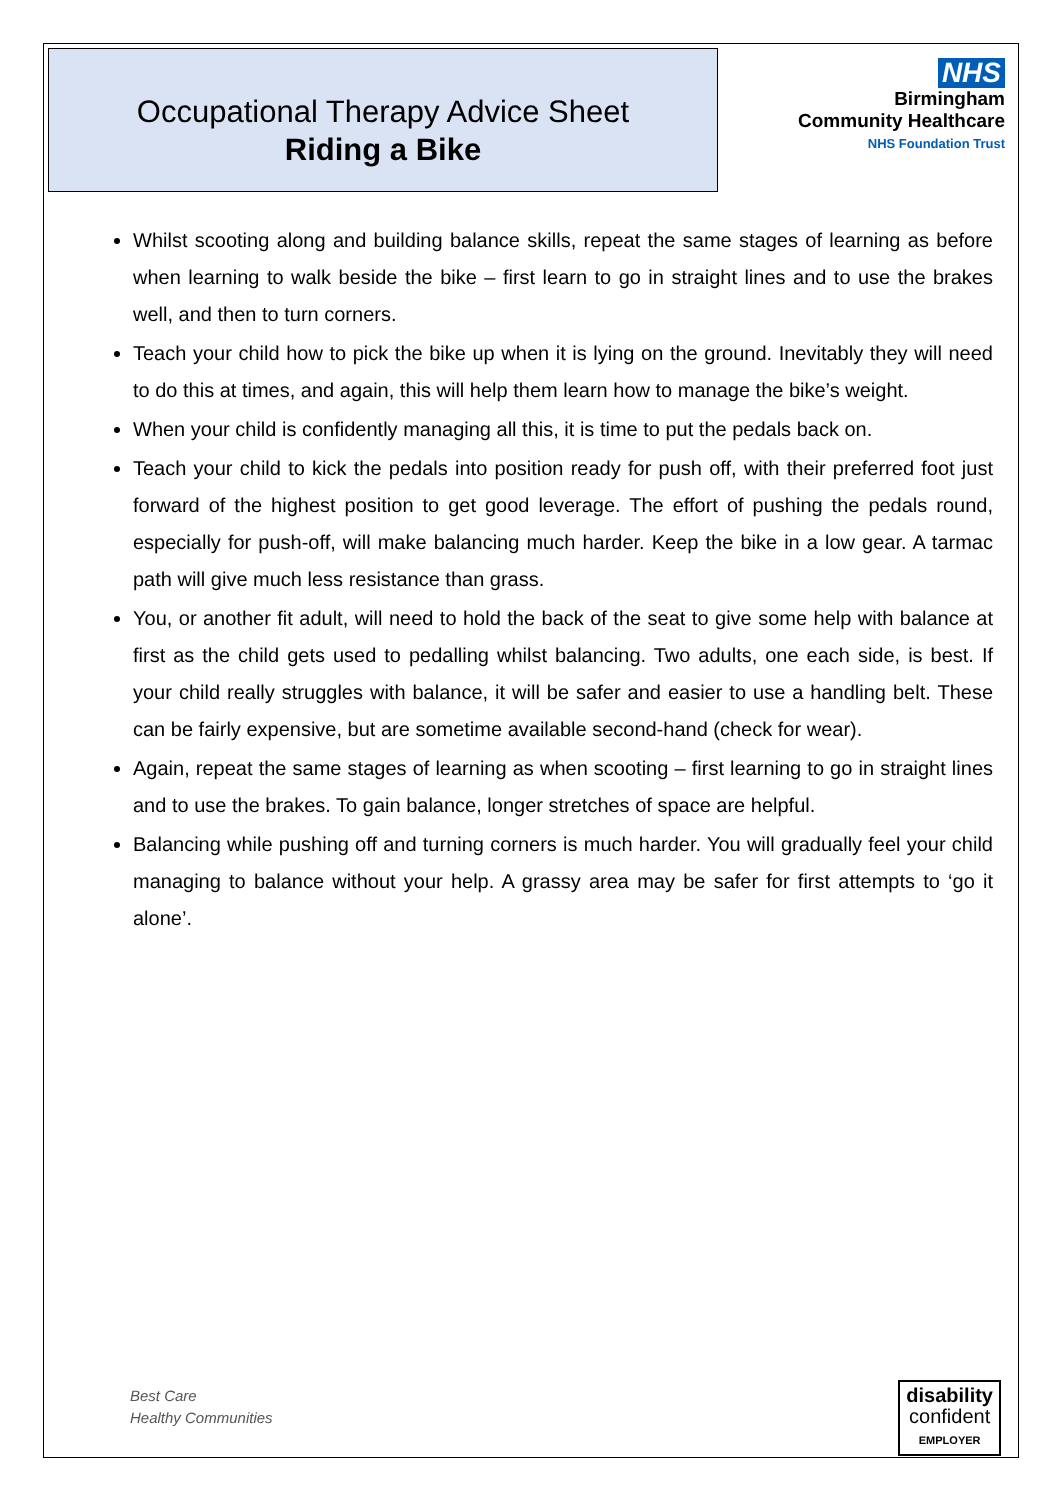Occupational Therapy Advice Sheet
Riding a Bike
NHS
Birmingham
Community Healthcare
NHS Foundation Trust
Whilst scooting along and building balance skills, repeat the same stages of learning as before when learning to walk beside the bike – first learn to go in straight lines and to use the brakes well, and then to turn corners.
Teach your child how to pick the bike up when it is lying on the ground. Inevitably they will need to do this at times, and again, this will help them learn how to manage the bike’s weight.
When your child is confidently managing all this, it is time to put the pedals back on.
Teach your child to kick the pedals into position ready for push off, with their preferred foot just forward of the highest position to get good leverage. The effort of pushing the pedals round, especially for push-off, will make balancing much harder. Keep the bike in a low gear. A tarmac path will give much less resistance than grass.
You, or another fit adult, will need to hold the back of the seat to give some help with balance at first as the child gets used to pedalling whilst balancing. Two adults, one each side, is best. If your child really struggles with balance, it will be safer and easier to use a handling belt. These can be fairly expensive, but are sometime available second-hand (check for wear).
Again, repeat the same stages of learning as when scooting – first learning to go in straight lines and to use the brakes. To gain balance, longer stretches of space are helpful.
Balancing while pushing off and turning corners is much harder. You will gradually feel your child managing to balance without your help. A grassy area may be safer for first attempts to ‘go it alone’.
Best Care
Healthy Communities
disability
confident
EMPLOYER